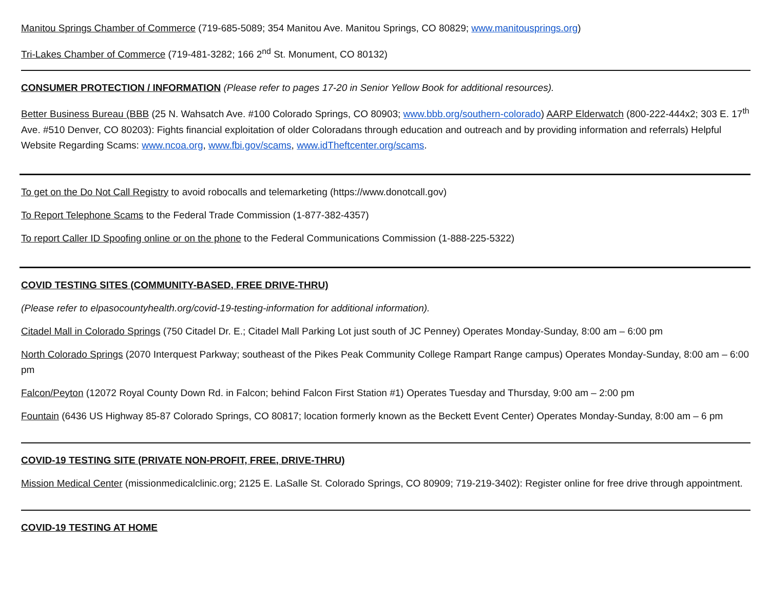Manitou Springs Chamber of Commerce (719-685-5089; 354 Manitou Ave. Manitou Springs, CO 80829; www.manitousprings.org)
Tri-Lakes Chamber of Commerce (719-481-3282; 166 2<sup>nd</sup> St. Monument, CO 80132)
CONSUMER PROTECTION / INFORMATION (Please refer to pages 17-20 in Senior Yellow Book for additional resources).
Better Business Bureau (BBB (25 N. Wahsatch Ave. #100 Colorado Springs, CO 80903; www.bbb.org/southern-colorado) AARP Elderwatch (800-222-444x2; 303 E. 17<sup>th</sup> Ave. #510 Denver, CO 80203): Fights financial exploitation of older Coloradans through education and outreach and by providing information and referrals) Helpful Website Regarding Scams: www.ncoa.org, www.fbi.gov/scams, www.idTheftcenter.org/scams.
To get on the Do Not Call Registry to avoid robocalls and telemarketing (https://www.donotcall.gov)
To Report Telephone Scams to the Federal Trade Commission (1-877-382-4357)
To report Caller ID Spoofing online or on the phone to the Federal Communications Commission (1-888-225-5322)
COVID TESTING SITES (COMMUNITY-BASED, FREE DRIVE-THRU)
(Please refer to elpasocountyhealth.org/covid-19-testing-information for additional information).
Citadel Mall in Colorado Springs (750 Citadel Dr. E.; Citadel Mall Parking Lot just south of JC Penney) Operates Monday-Sunday, 8:00 am – 6:00 pm
North Colorado Springs (2070 Interquest Parkway; southeast of the Pikes Peak Community College Rampart Range campus) Operates Monday-Sunday, 8:00 am – 6:00 pm
Falcon/Peyton (12072 Royal County Down Rd. in Falcon; behind Falcon First Station #1) Operates Tuesday and Thursday, 9:00 am – 2:00 pm
Fountain (6436 US Highway 85-87 Colorado Springs, CO 80817; location formerly known as the Beckett Event Center) Operates Monday-Sunday, 8:00 am – 6 pm
COVID-19 TESTING SITE (PRIVATE NON-PROFIT, FREE, DRIVE-THRU)
Mission Medical Center (missionmedicalclinic.org; 2125 E. LaSalle St. Colorado Springs, CO 80909; 719-219-3402): Register online for free drive through appointment.
COVID-19 TESTING AT HOME